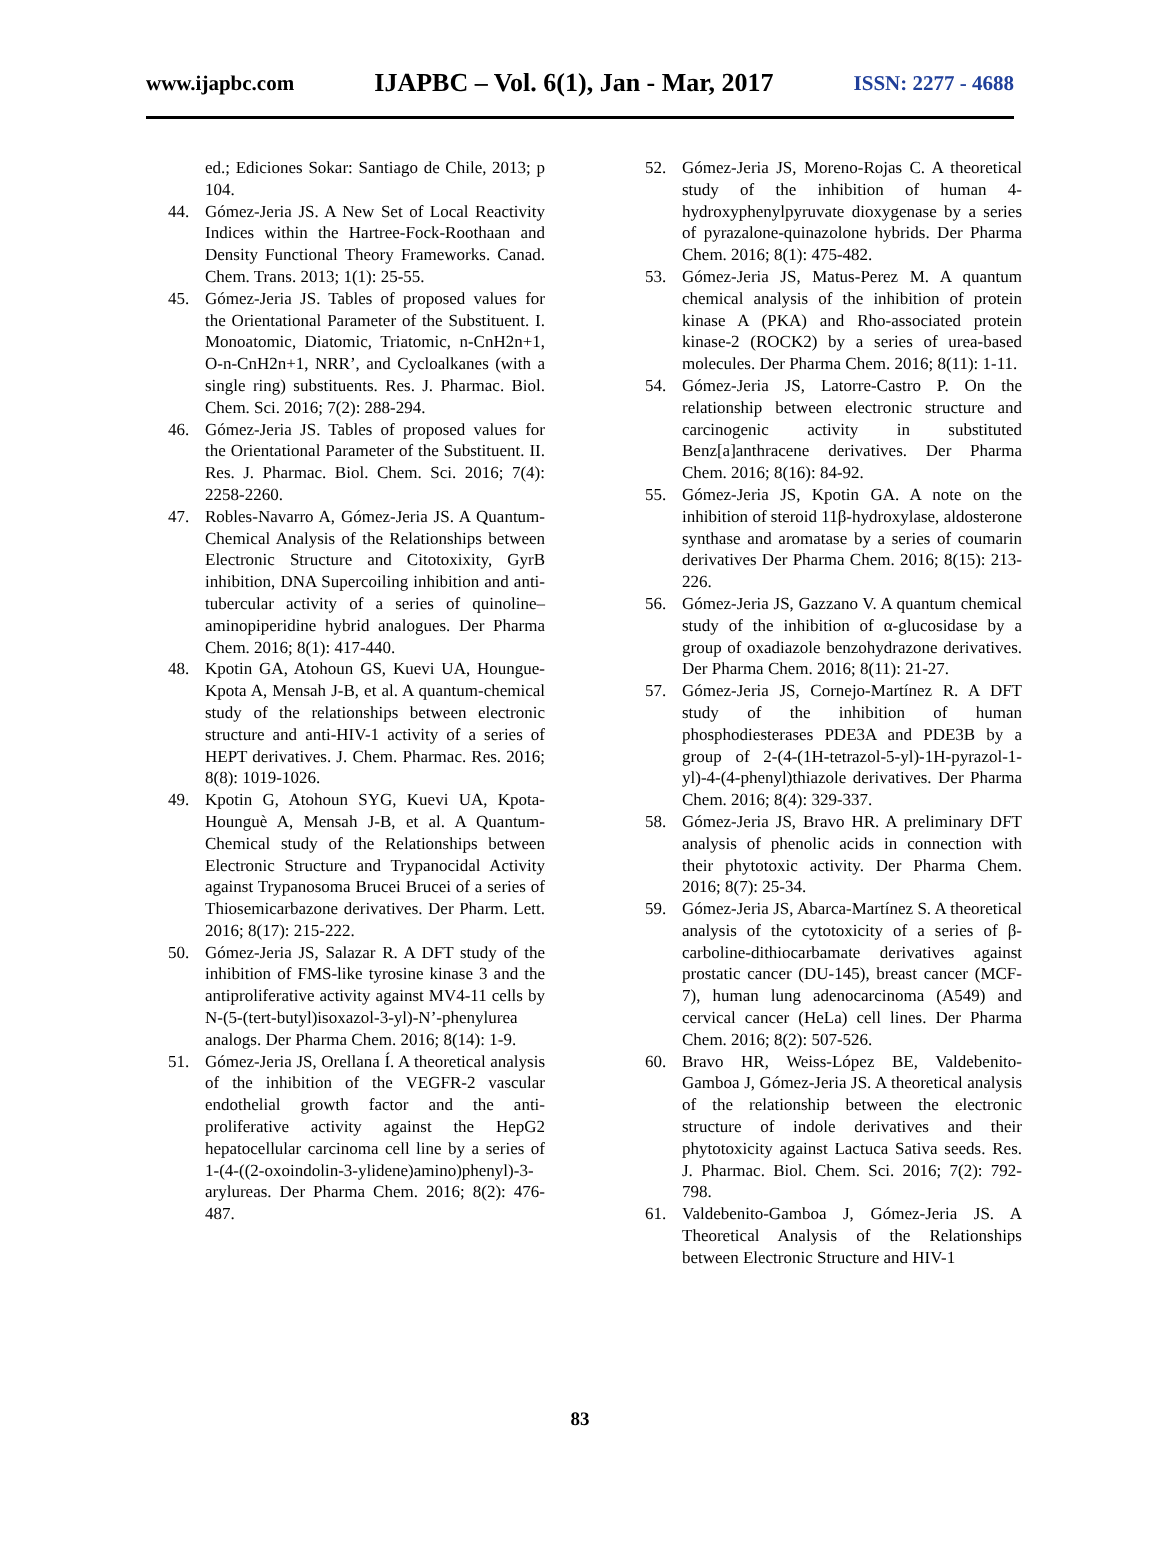www.ijapbc.com IJAPBC – Vol. 6(1), Jan - Mar, 2017 ISSN: 2277 - 4688
ed.; Ediciones Sokar: Santiago de Chile, 2013; p 104.
44. Gómez-Jeria JS. A New Set of Local Reactivity Indices within the Hartree-Fock-Roothaan and Density Functional Theory Frameworks. Canad. Chem. Trans. 2013; 1(1): 25-55.
45. Gómez-Jeria JS. Tables of proposed values for the Orientational Parameter of the Substituent. I. Monoatomic, Diatomic, Triatomic, n-CnH2n+1, O-n-CnH2n+1, NRR’, and Cycloalkanes (with a single ring) substituents. Res. J. Pharmac. Biol. Chem. Sci. 2016; 7(2): 288-294.
46. Gómez-Jeria JS. Tables of proposed values for the Orientational Parameter of the Substituent. II. Res. J. Pharmac. Biol. Chem. Sci. 2016; 7(4): 2258-2260.
47. Robles-Navarro A, Gómez-Jeria JS. A Quantum-Chemical Analysis of the Relationships between Electronic Structure and Citotoxixity, GyrB inhibition, DNA Supercoiling inhibition and anti-tubercular activity of a series of quinoline–aminopiperidine hybrid analogues. Der Pharma Chem. 2016; 8(1): 417-440.
48. Kpotin GA, Atohoun GS, Kuevi UA, Houngue-Kpota A, Mensah J-B, et al. A quantum-chemical study of the relationships between electronic structure and anti-HIV-1 activity of a series of HEPT derivatives. J. Chem. Pharmac. Res. 2016; 8(8): 1019-1026.
49. Kpotin G, Atohoun SYG, Kuevi UA, Kpota-Hounguè A, Mensah J-B, et al. A Quantum-Chemical study of the Relationships between Electronic Structure and Trypanocidal Activity against Trypanosoma Brucei Brucei of a series of Thiosemicarbazone derivatives. Der Pharm. Lett. 2016; 8(17): 215-222.
50. Gómez-Jeria JS, Salazar R. A DFT study of the inhibition of FMS-like tyrosine kinase 3 and the antiproliferative activity against MV4-11 cells by N-(5-(tert-butyl)isoxazol-3-yl)-N’-phenylurea analogs. Der Pharma Chem. 2016; 8(14): 1-9.
51. Gómez-Jeria JS, Orellana Í. A theoretical analysis of the inhibition of the VEGFR-2 vascular endothelial growth factor and the anti-proliferative activity against the HepG2 hepatocellular carcinoma cell line by a series of 1-(4-((2-oxoindolin-3-ylidene)amino)phenyl)-3-arylureas. Der Pharma Chem. 2016; 8(2): 476-487.
52. Gómez-Jeria JS, Moreno-Rojas C. A theoretical study of the inhibition of human 4-hydroxyphenylpyruvate dioxygenase by a series of pyrazalone-quinazolone hybrids. Der Pharma Chem. 2016; 8(1): 475-482.
53. Gómez-Jeria JS, Matus-Perez M. A quantum chemical analysis of the inhibition of protein kinase A (PKA) and Rho-associated protein kinase-2 (ROCK2) by a series of urea-based molecules. Der Pharma Chem. 2016; 8(11): 1-11.
54. Gómez-Jeria JS, Latorre-Castro P. On the relationship between electronic structure and carcinogenic activity in substituted Benz[a]anthracene derivatives. Der Pharma Chem. 2016; 8(16): 84-92.
55. Gómez-Jeria JS, Kpotin GA. A note on the inhibition of steroid 11β-hydroxylase, aldosterone synthase and aromatase by a series of coumarin derivatives Der Pharma Chem. 2016; 8(15): 213-226.
56. Gómez-Jeria JS, Gazzano V. A quantum chemical study of the inhibition of α-glucosidase by a group of oxadiazole benzohydrazone derivatives. Der Pharma Chem. 2016; 8(11): 21-27.
57. Gómez-Jeria JS, Cornejo-Martínez R. A DFT study of the inhibition of human phosphodiesterases PDE3A and PDE3B by a group of 2-(4-(1H-tetrazol-5-yl)-1H-pyrazol-1-yl)-4-(4-phenyl)thiazole derivatives. Der Pharma Chem. 2016; 8(4): 329-337.
58. Gómez-Jeria JS, Bravo HR. A preliminary DFT analysis of phenolic acids in connection with their phytotoxic activity. Der Pharma Chem. 2016; 8(7): 25-34.
59. Gómez-Jeria JS, Abarca-Martínez S. A theoretical analysis of the cytotoxicity of a series of β-carboline-dithiocarbamate derivatives against prostatic cancer (DU-145), breast cancer (MCF-7), human lung adenocarcinoma (A549) and cervical cancer (HeLa) cell lines. Der Pharma Chem. 2016; 8(2): 507-526.
60. Bravo HR, Weiss-López BE, Valdebenito-Gamboa J, Gómez-Jeria JS. A theoretical analysis of the relationship between the electronic structure of indole derivatives and their phytotoxicity against Lactuca Sativa seeds. Res. J. Pharmac. Biol. Chem. Sci. 2016; 7(2): 792-798.
61. Valdebenito-Gamboa J, Gómez-Jeria JS. A Theoretical Analysis of the Relationships between Electronic Structure and HIV-1
83